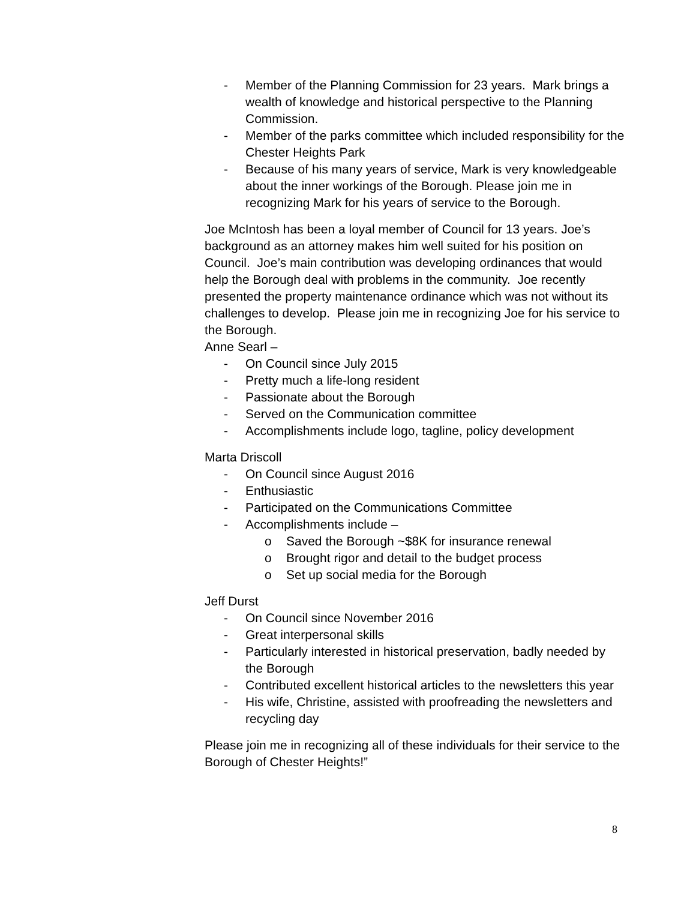- Member of the Planning Commission for 23 years. Mark brings a wealth of knowledge and historical perspective to the Planning Commission.
- Member of the parks committee which included responsibility for the Chester Heights Park
- Because of his many years of service, Mark is very knowledgeable about the inner workings of the Borough. Please join me in recognizing Mark for his years of service to the Borough.
Joe McIntosh has been a loyal member of Council for 13 years. Joe’s background as an attorney makes him well suited for his position on Council. Joe’s main contribution was developing ordinances that would help the Borough deal with problems in the community. Joe recently presented the property maintenance ordinance which was not without its challenges to develop. Please join me in recognizing Joe for his service to the Borough.
Anne Searl –
- On Council since July 2015
- Pretty much a life-long resident
- Passionate about the Borough
- Served on the Communication committee
- Accomplishments include logo, tagline, policy development
Marta Driscoll
- On Council since August 2016
- Enthusiastic
- Participated on the Communications Committee
- Accomplishments include –
o Saved the Borough ~$8K for insurance renewal
o Brought rigor and detail to the budget process
o Set up social media for the Borough
Jeff Durst
- On Council since November 2016
- Great interpersonal skills
- Particularly interested in historical preservation, badly needed by the Borough
- Contributed excellent historical articles to the newsletters this year
- His wife, Christine, assisted with proofreading the newsletters and recycling day
Please join me in recognizing all of these individuals for their service to the Borough of Chester Heights!”
8